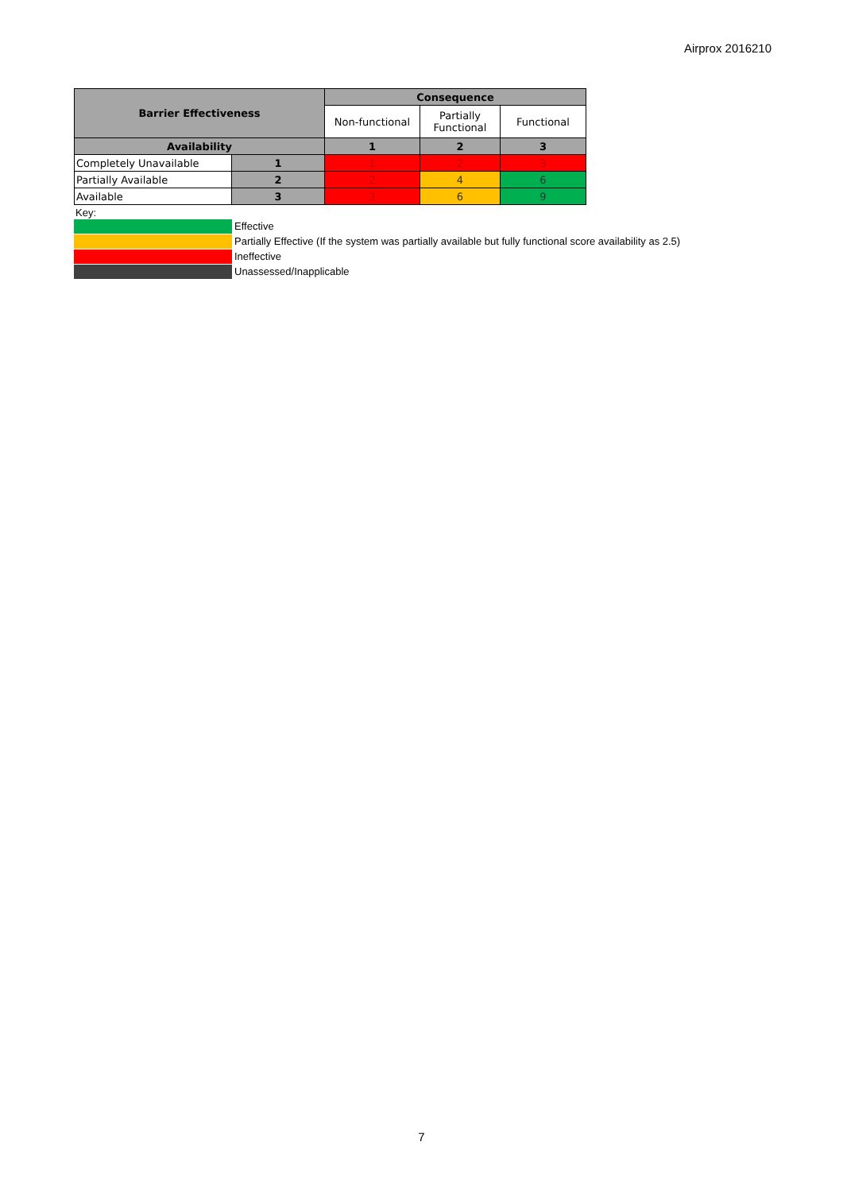Airprox 2016210
| Barrier Effectiveness | | Consequence | | |
| --- | --- | --- | --- | --- |
| | | Non-functional | Partially Functional | Functional |
| Availability | | 1 | 2 | 3 |
| Completely Unavailable | 1 | 1 | 2 | 3 |
| Partially Available | 2 | 2 | 4 | 6 |
| Available | 3 | 3 | 6 | 9 |
Key:
Effective
Partially Effective (If the system was partially available but fully functional score availability as 2.5)
Ineffective
Unassessed/Inapplicable
7